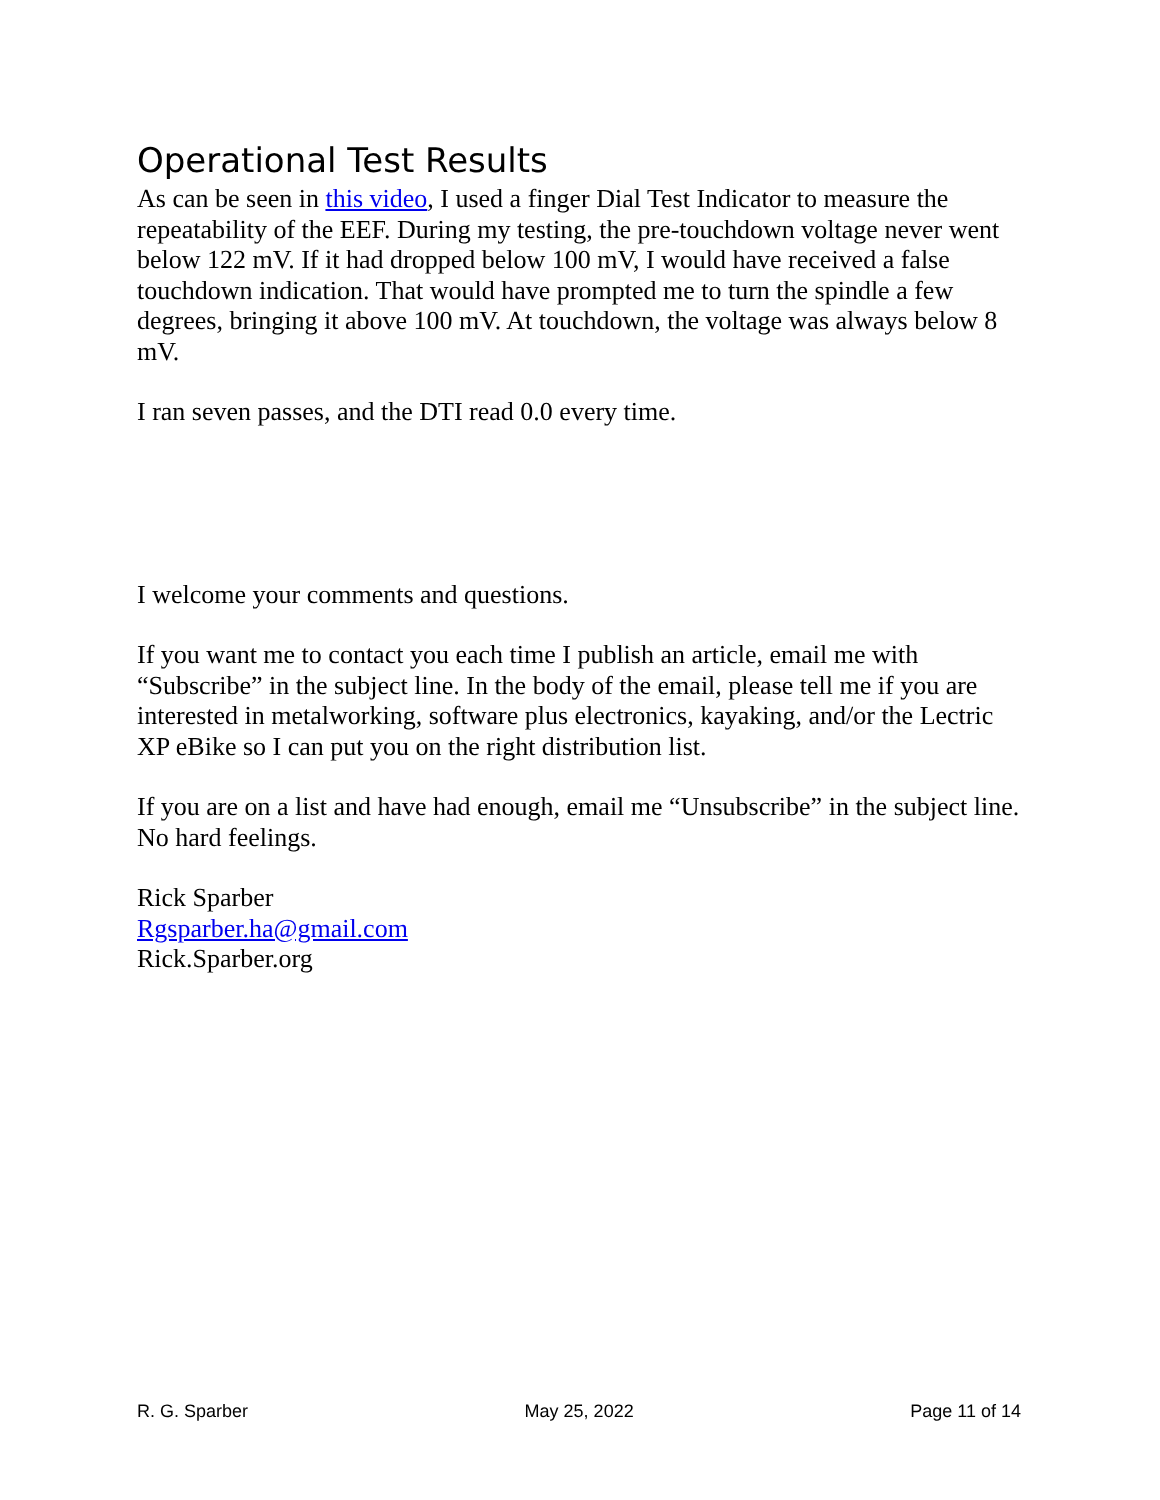Operational Test Results
As can be seen in this video, I used a finger Dial Test Indicator to measure the repeatability of the EEF. During my testing, the pre-touchdown voltage never went below 122 mV. If it had dropped below 100 mV, I would have received a false touchdown indication. That would have prompted me to turn the spindle a few degrees, bringing it above 100 mV. At touchdown, the voltage was always below 8 mV.
I ran seven passes, and the DTI read 0.0 every time.
I welcome your comments and questions.
If you want me to contact you each time I publish an article, email me with “Subscribe” in the subject line. In the body of the email, please tell me if you are interested in metalworking, software plus electronics, kayaking, and/or the Lectric XP eBike so I can put you on the right distribution list.
If you are on a list and have had enough, email me “Unsubscribe” in the subject line. No hard feelings.
Rick Sparber
Rgsparber.ha@gmail.com
Rick.Sparber.org
R. G. Sparber May 25, 2022 Page 11 of 14